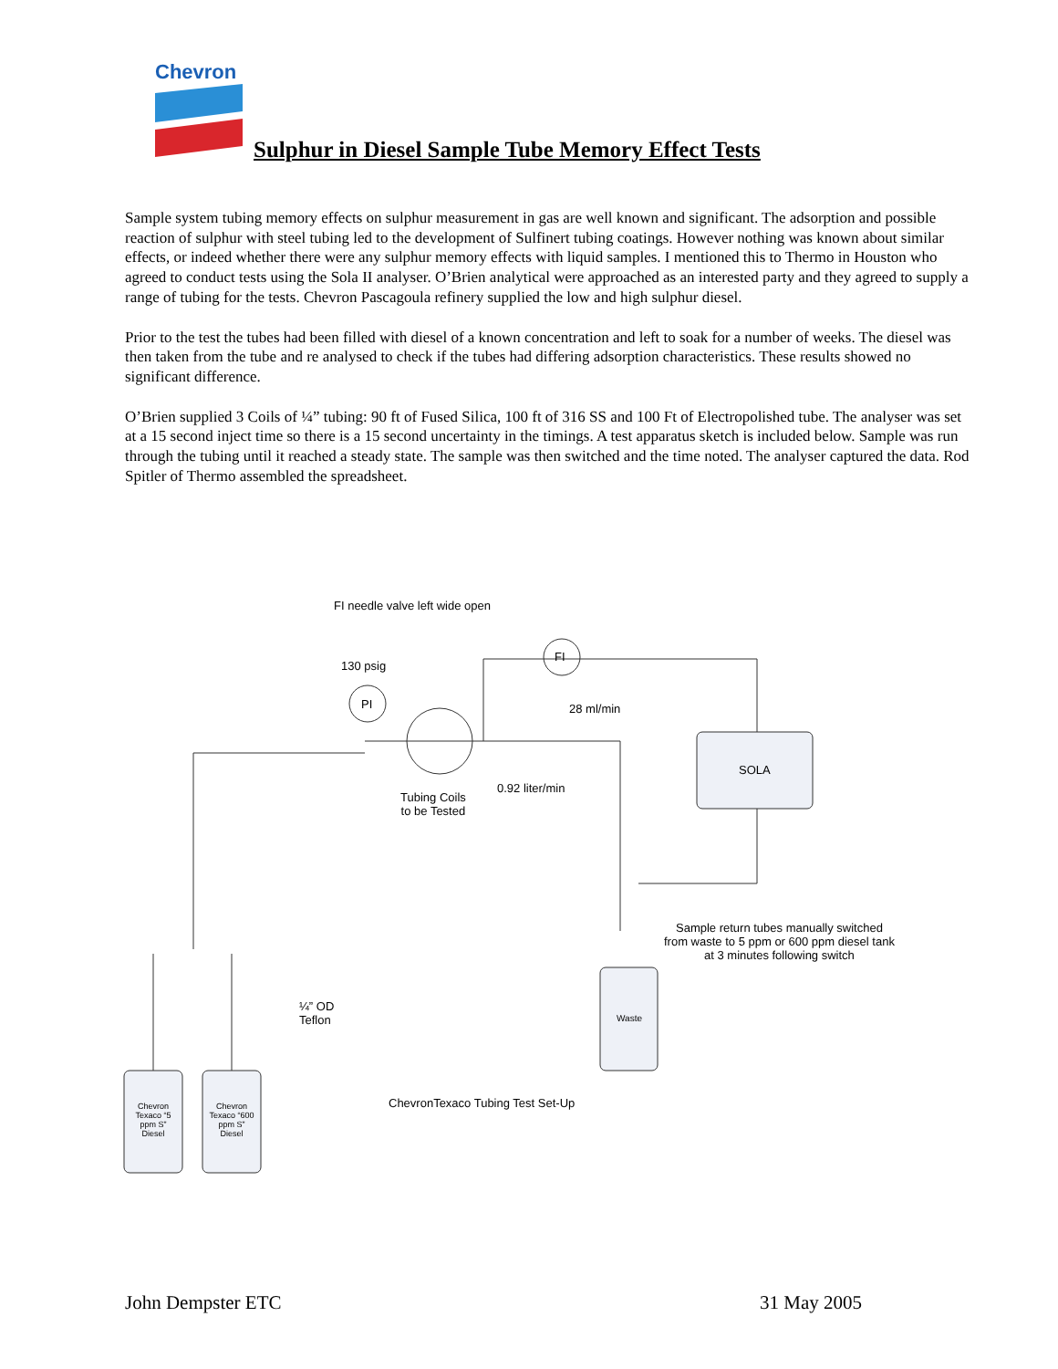Chevron
Sulphur in Diesel Sample Tube Memory Effect Tests
Sample system tubing memory effects on sulphur measurement in gas are well known and significant. The adsorption and possible reaction of sulphur with steel tubing led to the development of Sulfinert tubing coatings. However nothing was known about similar effects, or indeed whether there were any sulphur memory effects with liquid samples. I mentioned this to Thermo in Houston who agreed to conduct tests using the Sola II analyser. O’Brien analytical were approached as an interested party and they agreed to supply a range of tubing for the tests. Chevron Pascagoula refinery supplied the low and high sulphur diesel.
Prior to the test the tubes had been filled with diesel of a known concentration and left to soak for a number of weeks. The diesel was then taken from the tube and re analysed to check if the tubes had differing adsorption characteristics. These results showed no significant difference.
O’Brien supplied 3 Coils of ¼” tubing: 90 ft of Fused Silica, 100 ft of 316 SS and 100 Ft of Electropolished tube. The analyser was set at a 15 second inject time so there is a 15 second uncertainty in the timings. A test apparatus sketch is included below. Sample was run through the tubing until it reached a steady state. The sample was then switched and the time noted. The analyser captured the data. Rod Spitler of Thermo assembled the spreadsheet.
FI needle valve left wide open
130 psig
PI
FI
28 ml/min
SOLA
0.92 liter/min
Tubing Coils
to be Tested
Sample return tubes manually switched
from waste to 5 ppm or 600 ppm diesel tank
at 3 minutes following switch
¼” OD
Teflon
Waste
ChevronTexaco Tubing Test Set-Up
Chevron Texaco “5 ppm S” Diesel
Chevron Texaco “600 ppm S” Diesel
John Dempster ETC 31 May 2005